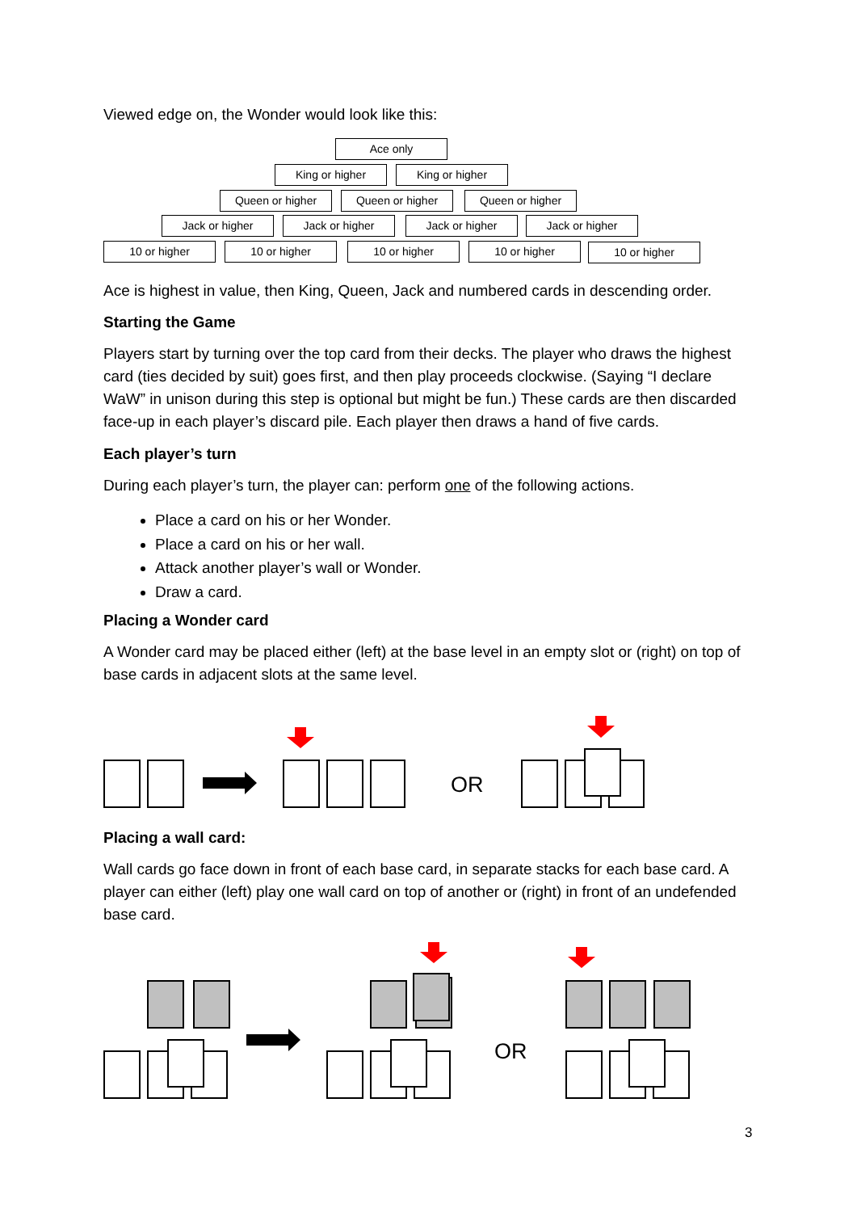Viewed edge on, the Wonder would look like this:
Ace only
King or higher King or higher
Queen or higher Queen or higher Queen or higher
Jack or higher Jack or higher Jack or higher Jack or higher
10 or higher 10 or higher 10 or higher 10 or higher 10 or higher
Ace is highest in value, then King, Queen, Jack and numbered cards in descending order.
Starting the Game
Players start by turning over the top card from their decks. The player who draws the highest card (ties decided by suit) goes first, and then play proceeds clockwise. (Saying “I declare WaW” in unison during this step is optional but might be fun.) These cards are then discarded face-up in each player’s discard pile. Each player then draws a hand of five cards.
Each player’s turn
During each player’s turn, the player can: perform one of the following actions.
Place a card on his or her Wonder.
Place a card on his or her wall.
Attack another player’s wall or Wonder.
Draw a card.
Placing a Wonder card
A Wonder card may be placed either (left) at the base level in an empty slot or (right) on top of base cards in adjacent slots at the same level.
OR
Placing a wall card:
Wall cards go face down in front of each base card, in separate stacks for each base card. A player can either (left) play one wall card on top of another or (right) in front of an undefended base card.
OR
3